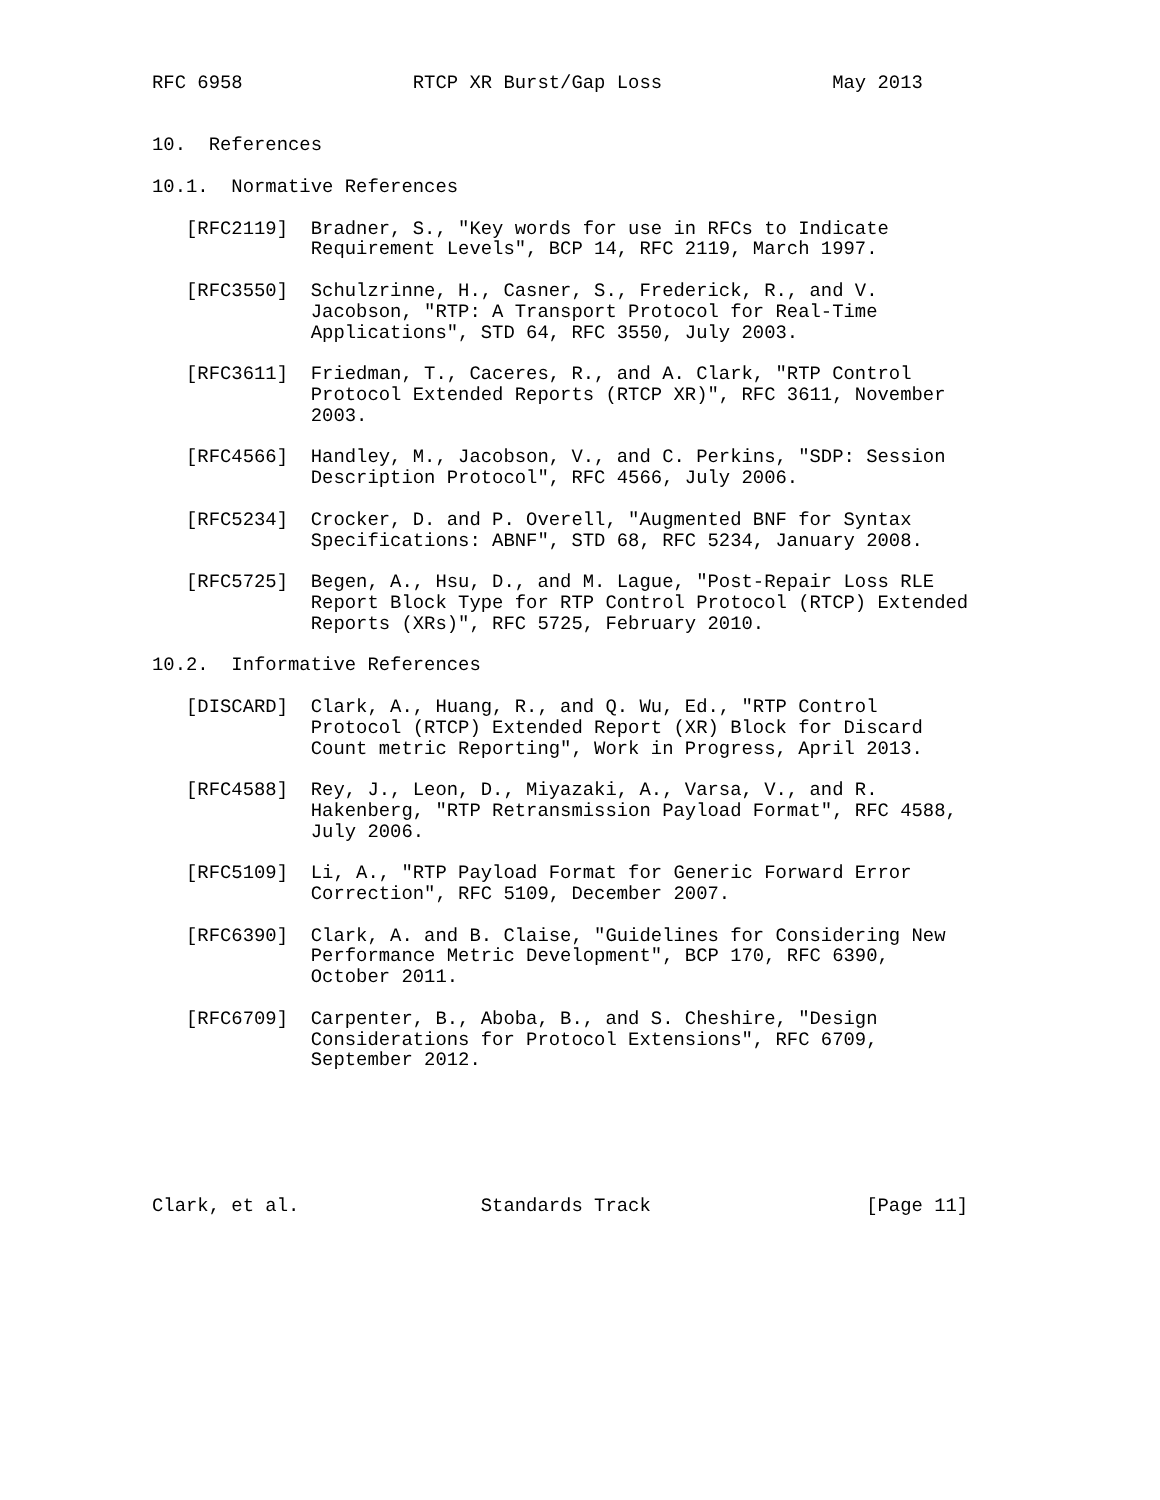RFC 6958               RTCP XR Burst/Gap Loss               May 2013


10.  References

10.1.  Normative References

   [RFC2119]  Bradner, S., "Key words for use in RFCs to Indicate
              Requirement Levels", BCP 14, RFC 2119, March 1997.

   [RFC3550]  Schulzrinne, H., Casner, S., Frederick, R., and V.
              Jacobson, "RTP: A Transport Protocol for Real-Time
              Applications", STD 64, RFC 3550, July 2003.

   [RFC3611]  Friedman, T., Caceres, R., and A. Clark, "RTP Control
              Protocol Extended Reports (RTCP XR)", RFC 3611, November
              2003.

   [RFC4566]  Handley, M., Jacobson, V., and C. Perkins, "SDP: Session
              Description Protocol", RFC 4566, July 2006.

   [RFC5234]  Crocker, D. and P. Overell, "Augmented BNF for Syntax
              Specifications: ABNF", STD 68, RFC 5234, January 2008.

   [RFC5725]  Begen, A., Hsu, D., and M. Lague, "Post-Repair Loss RLE
              Report Block Type for RTP Control Protocol (RTCP) Extended
              Reports (XRs)", RFC 5725, February 2010.

10.2.  Informative References

   [DISCARD]  Clark, A., Huang, R., and Q. Wu, Ed., "RTP Control
              Protocol (RTCP) Extended Report (XR) Block for Discard
              Count metric Reporting", Work in Progress, April 2013.

   [RFC4588]  Rey, J., Leon, D., Miyazaki, A., Varsa, V., and R.
              Hakenberg, "RTP Retransmission Payload Format", RFC 4588,
              July 2006.

   [RFC5109]  Li, A., "RTP Payload Format for Generic Forward Error
              Correction", RFC 5109, December 2007.

   [RFC6390]  Clark, A. and B. Claise, "Guidelines for Considering New
              Performance Metric Development", BCP 170, RFC 6390,
              October 2011.

   [RFC6709]  Carpenter, B., Aboba, B., and S. Cheshire, "Design
              Considerations for Protocol Extensions", RFC 6709,
              September 2012.






Clark, et al.                Standards Track                   [Page 11]